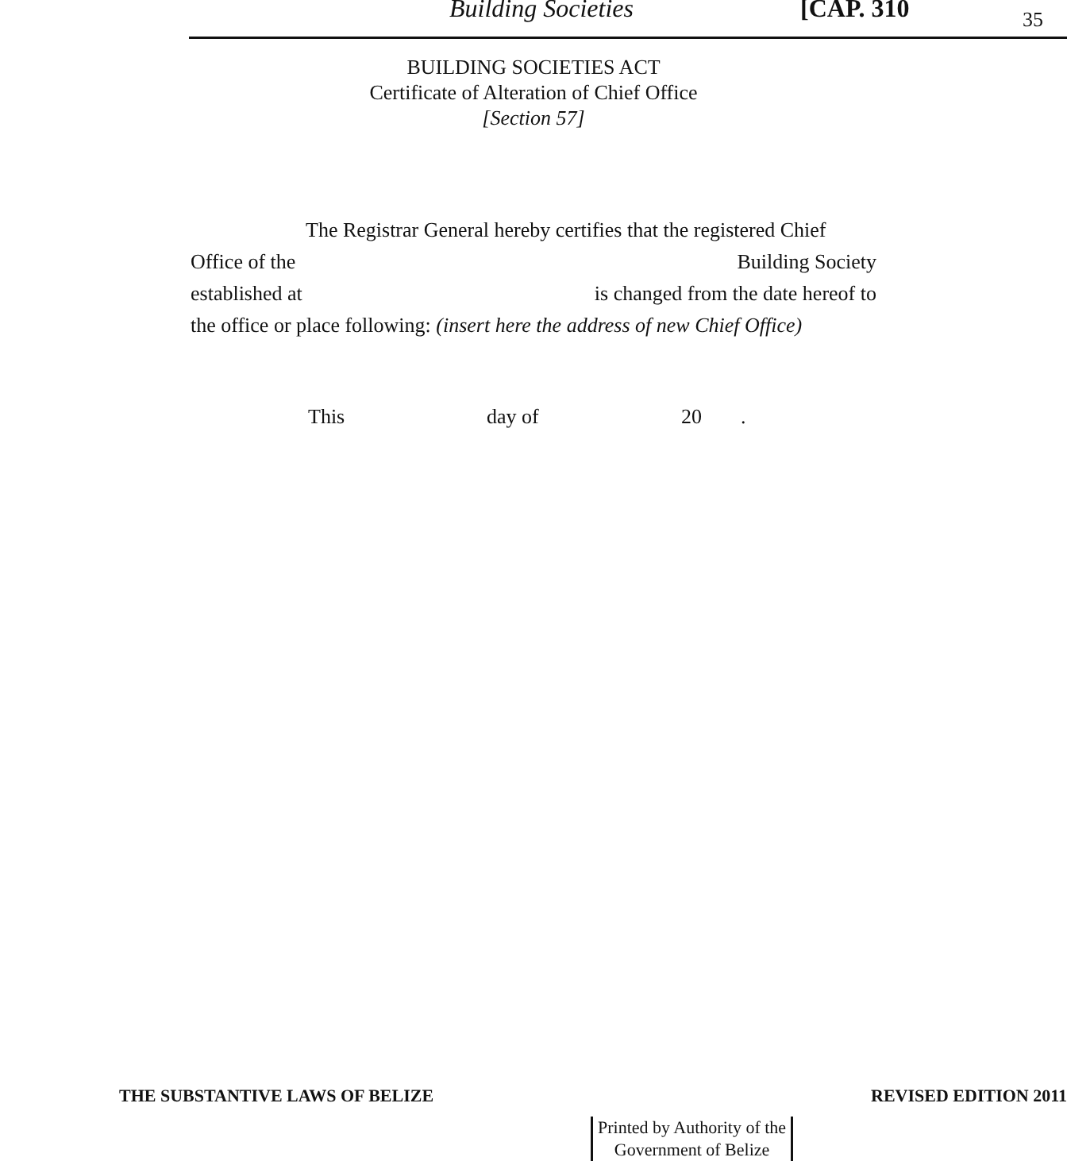Building Societies [CAP. 310 35
BUILDING SOCIETIES ACT
Certificate of Alteration of Chief Office
[Section 57]
The Registrar General hereby certifies that the registered Chief
Office of the Building Society
established at is changed from the date hereof to
the office or place following: (insert here the address of new Chief Office)
This day of 20.
THE SUBSTANTIVE LAWS OF BELIZE REVISED EDITION 2011
Printed by Authority of the
Government of Belize